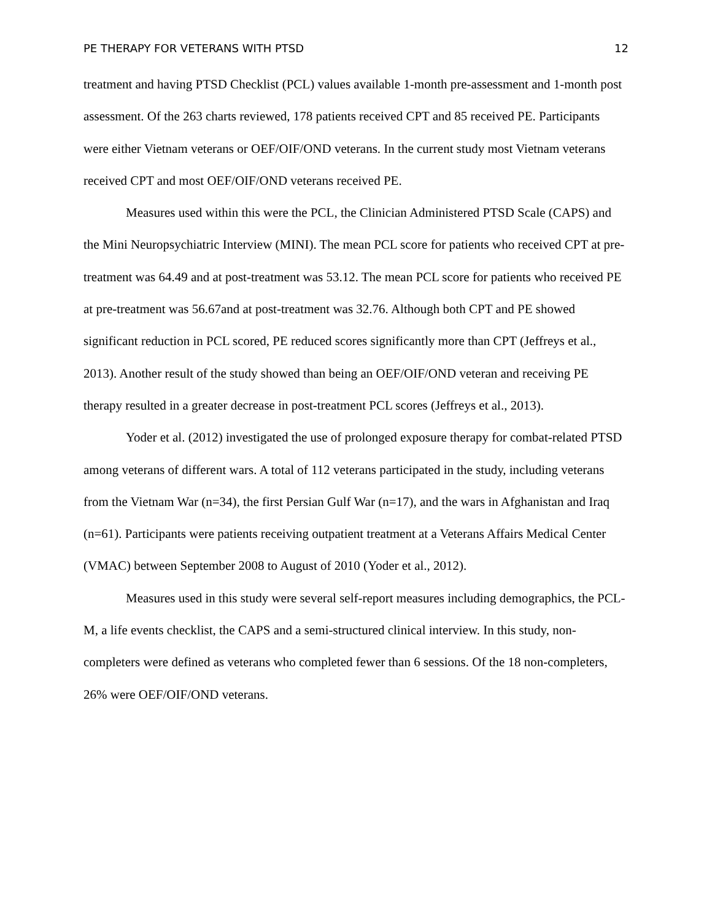PE THERAPY FOR VETERANS WITH PTSD 12
treatment and having PTSD Checklist (PCL) values available 1-month pre-assessment and 1-month post assessment. Of the 263 charts reviewed, 178 patients received CPT and 85 received PE. Participants were either Vietnam veterans or OEF/OIF/OND veterans. In the current study most Vietnam veterans received CPT and most OEF/OIF/OND veterans received PE.
Measures used within this were the PCL, the Clinician Administered PTSD Scale (CAPS) and the Mini Neuropsychiatric Interview (MINI). The mean PCL score for patients who received CPT at pre-treatment was 64.49 and at post-treatment was 53.12. The mean PCL score for patients who received PE at pre-treatment was 56.67and at post-treatment was 32.76. Although both CPT and PE showed significant reduction in PCL scored, PE reduced scores significantly more than CPT (Jeffreys et al., 2013). Another result of the study showed than being an OEF/OIF/OND veteran and receiving PE therapy resulted in a greater decrease in post-treatment PCL scores (Jeffreys et al., 2013).
Yoder et al. (2012) investigated the use of prolonged exposure therapy for combat-related PTSD among veterans of different wars. A total of 112 veterans participated in the study, including veterans from the Vietnam War (n=34), the first Persian Gulf War (n=17), and the wars in Afghanistan and Iraq (n=61). Participants were patients receiving outpatient treatment at a Veterans Affairs Medical Center (VMAC) between September 2008 to August of 2010 (Yoder et al., 2012).
Measures used in this study were several self-report measures including demographics, the PCL-M, a life events checklist, the CAPS and a semi-structured clinical interview. In this study, non-completers were defined as veterans who completed fewer than 6 sessions. Of the 18 non-completers, 26% were OEF/OIF/OND veterans.